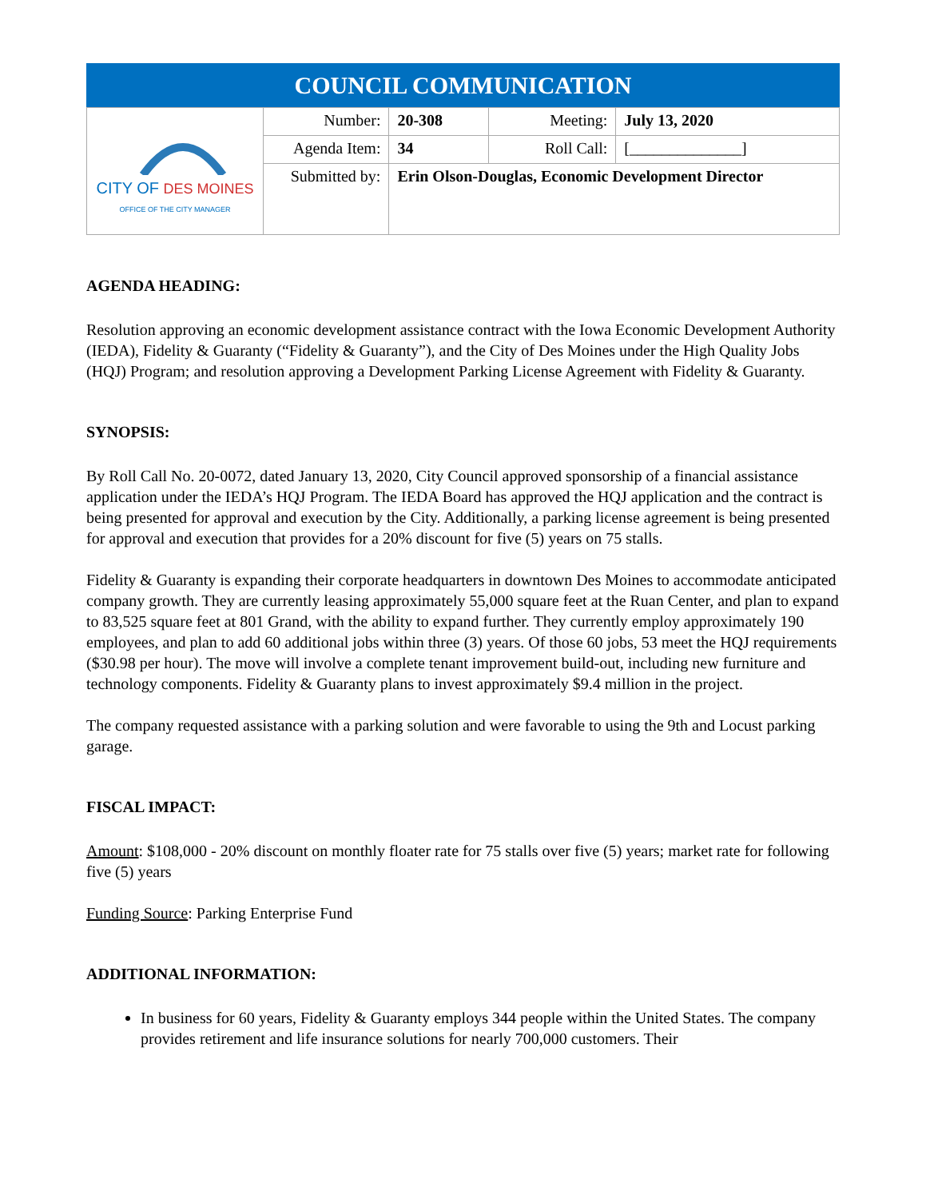| COUNCIL COMMUNICATION | | | | |
| --- | --- | --- | --- | --- |
| CITY OF DES MOINES OFFICE OF THE CITY MANAGER | Number: | 20-308 | Meeting: | July 13, 2020 |
| | Agenda Item: | 34 | Roll Call: | [______________] |
| | Submitted by: | Erin Olson-Douglas, Economic Development Director | | |
AGENDA HEADING:
Resolution approving an economic development assistance contract with the Iowa Economic Development Authority (IEDA), Fidelity & Guaranty (“Fidelity & Guaranty”), and the City of Des Moines under the High Quality Jobs (HQJ) Program; and resolution approving a Development Parking License Agreement with Fidelity & Guaranty.
SYNOPSIS:
By Roll Call No. 20-0072, dated January 13, 2020, City Council approved sponsorship of a financial assistance application under the IEDA’s HQJ Program. The IEDA Board has approved the HQJ application and the contract is being presented for approval and execution by the City. Additionally, a parking license agreement is being presented for approval and execution that provides for a 20% discount for five (5) years on 75 stalls.
Fidelity & Guaranty is expanding their corporate headquarters in downtown Des Moines to accommodate anticipated company growth. They are currently leasing approximately 55,000 square feet at the Ruan Center, and plan to expand to 83,525 square feet at 801 Grand, with the ability to expand further. They currently employ approximately 190 employees, and plan to add 60 additional jobs within three (3) years. Of those 60 jobs, 53 meet the HQJ requirements ($30.98 per hour). The move will involve a complete tenant improvement build-out, including new furniture and technology components. Fidelity & Guaranty plans to invest approximately $9.4 million in the project.
The company requested assistance with a parking solution and were favorable to using the 9th and Locust parking garage.
FISCAL IMPACT:
Amount: $108,000 - 20% discount on monthly floater rate for 75 stalls over five (5) years; market rate for following five (5) years
Funding Source: Parking Enterprise Fund
ADDITIONAL INFORMATION:
In business for 60 years, Fidelity & Guaranty employs 344 people within the United States. The company provides retirement and life insurance solutions for nearly 700,000 customers. Their